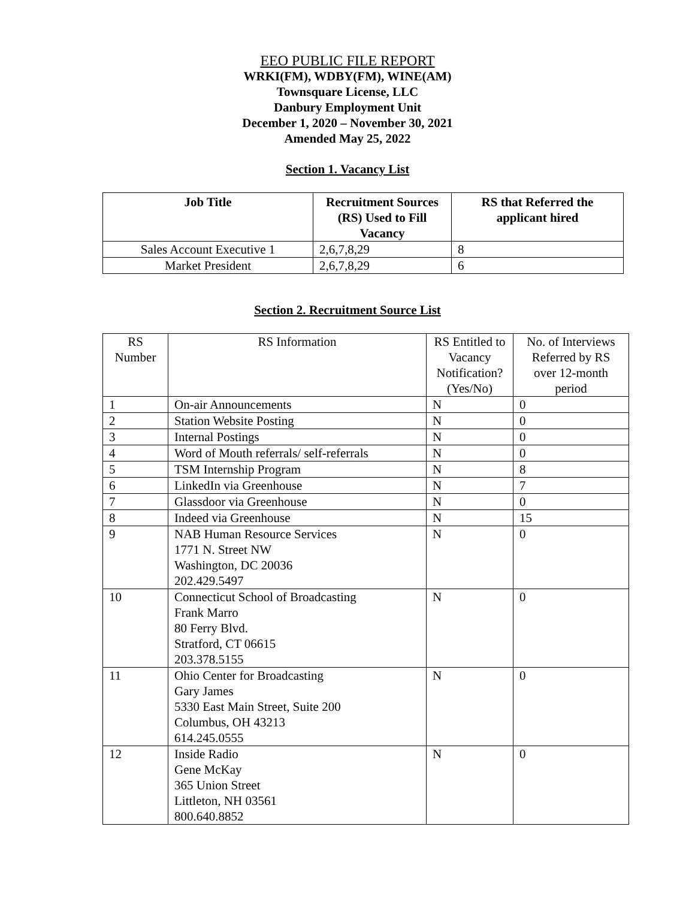EEO PUBLIC FILE REPORT
WRKI(FM), WDBY(FM), WINE(AM)
Townsquare License, LLC
Danbury Employment Unit
December 1, 2020 – November 30, 2021
Amended May 25, 2022
Section 1. Vacancy List
| Job Title | Recruitment Sources (RS) Used to Fill Vacancy | RS that Referred the applicant hired |
| --- | --- | --- |
| Sales Account Executive 1 | 2,6,7,8,29 | 8 |
| Market President | 2,6,7,8,29 | 6 |
Section 2. Recruitment Source List
| RS Number | RS Information | RS Entitled to Vacancy Notification? (Yes/No) | No. of Interviews Referred by RS over 12-month period |
| 1 | On-air Announcements | N | 0 |
| 2 | Station Website Posting | N | 0 |
| 3 | Internal Postings | N | 0 |
| 4 | Word of Mouth referrals/ self-referrals | N | 0 |
| 5 | TSM Internship Program | N | 8 |
| 6 | LinkedIn via Greenhouse | N | 7 |
| 7 | Glassdoor via Greenhouse | N | 0 |
| 8 | Indeed via Greenhouse | N | 15 |
| 9 | NAB Human Resource Services 1771 N. Street NW Washington, DC 20036 202.429.5497 | N | 0 |
| 10 | Connecticut School of Broadcasting Frank Marro 80 Ferry Blvd. Stratford, CT 06615 203.378.5155 | N | 0 |
| 11 | Ohio Center for Broadcasting Gary James 5330 East Main Street, Suite 200 Columbus, OH 43213 614.245.0555 | N | 0 |
| 12 | Inside Radio Gene McKay 365 Union Street Littleton, NH 03561 800.640.8852 | N | 0 |